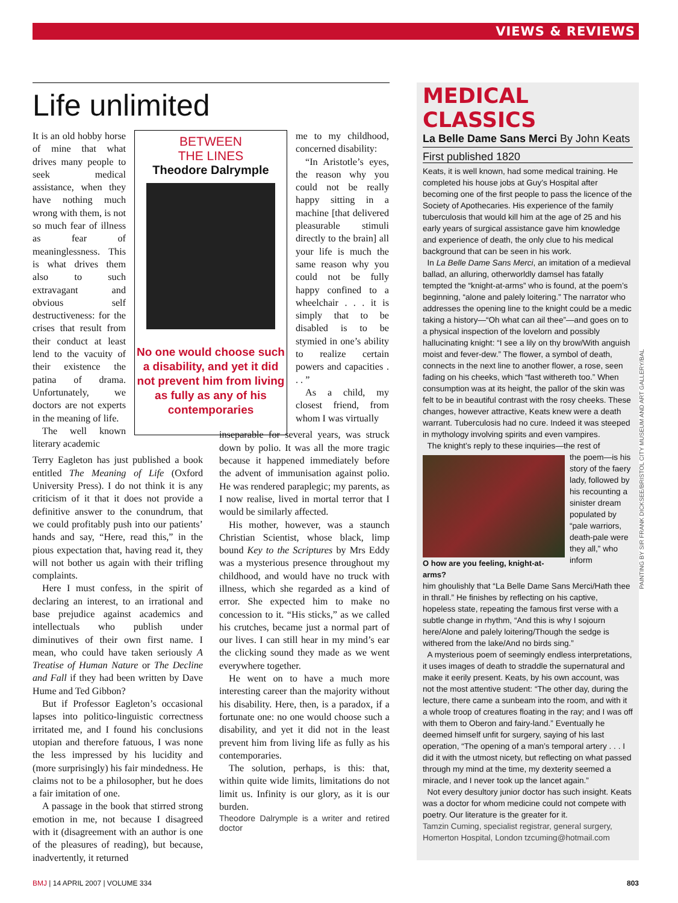VIEWS & REVIEWS
Life unlimited
It is an old hobby horse of mine that what drives many people to seek medical assistance, when they have nothing much wrong with them, is not so much fear of illness as fear of meaninglessness. This is what drives them also to such extravagant and obvious self destructiveness: for the crises that result from their conduct at least lend to the vacuity of their existence the patina of drama. Unfortunately, we doctors are not experts in the meaning of life.
The well known literary academic
BETWEEN
THE LINES
Theodore Dalrymple
No one would choose such a disability, and yet it did not prevent him from living as fully as any of his contemporaries
me to my childhood, concerned disability:
“In Aristotle’s eyes, the reason why you could not be really happy sitting in a machine [that delivered pleasurable stimuli directly to the brain] all your life is much the same reason why you could not be fully happy confined to a wheelchair . . . it is simply that to be disabled is to be stymied in one’s ability to realize certain powers and capacities . . . ”
As a child, my closest friend, from whom I was virtually
Terry Eagleton has just published a book entitled The Meaning of Life (Oxford University Press). I do not think it is any criticism of it that it does not provide a definitive answer to the conundrum, that we could profitably push into our patients’ hands and say, “Here, read this,” in the pious expectation that, having read it, they will not bother us again with their trifling complaints.
Here I must confess, in the spirit of declaring an interest, to an irrational and base prejudice against academics and intellectuals who publish under diminutives of their own first name. I mean, who could have taken seriously A Treatise of Human Nature or The Decline and Fall if they had been written by Dave Hume and Ted Gibbon?
But if Professor Eagleton’s occasional lapses into politico-linguistic correctness irritated me, and I found his conclusions utopian and therefore fatuous, I was none the less impressed by his lucidity and (more surprisingly) his fair mindedness. He claims not to be a philosopher, but he does a fair imitation of one.
A passage in the book that stirred strong emotion in me, not because I disagreed with it (disagreement with an author is one of the pleasures of reading), but because, inadvertently, it returned
inseparable for several years, was struck down by polio. It was all the more tragic because it happened immediately before the advent of immunisation against polio. He was rendered paraplegic; my parents, as I now realise, lived in mortal terror that I would be similarly affected.
His mother, however, was a staunch Christian Scientist, whose black, limp bound Key to the Scriptures by Mrs Eddy was a mysterious presence throughout my childhood, and would have no truck with illness, which she regarded as a kind of error. She expected him to make no concession to it. “His sticks,” as we called his crutches, became just a normal part of our lives. I can still hear in my mind’s ear the clicking sound they made as we went everywhere together.
He went on to have a much more interesting career than the majority without his disability. Here, then, is a paradox, if a fortunate one: no one would choose such a disability, and yet it did not in the least prevent him from living life as fully as his contemporaries.
The solution, perhaps, is this: that, within quite wide limits, limitations do not limit us. Infinity is our glory, as it is our burden.
Theodore Dalrymple is a writer and retired doctor
MEDICAL CLASSICS
La Belle Dame Sans Merci By John Keats
First published 1820
Keats, it is well known, had some medical training. He completed his house jobs at Guy’s Hospital after becoming one of the first people to pass the licence of the Society of Apothecaries. His experience of the family tuberculosis that would kill him at the age of 25 and his early years of surgical assistance gave him knowledge and experience of death, the only clue to his medical background that can be seen in his work.
In La Belle Dame Sans Merci, an imitation of a medieval ballad, an alluring, otherworldly damsel has fatally tempted the “knight-at-arms” who is found, at the poem’s beginning, “alone and palely loitering.” The narrator who addresses the opening line to the knight could be a medic taking a history—“Oh what can ail thee”—and goes on to a physical inspection of the lovelorn and possibly hallucinating knight: “I see a lily on thy brow/With anguish moist and fever-dew.” The flower, a symbol of death, connects in the next line to another flower, a rose, seen fading on his cheeks, which “fast withereth too.” When consumption was at its height, the pallor of the skin was felt to be in beautiful contrast with the rosy cheeks. These changes, however attractive, Keats knew were a death warrant. Tuberculosis had no cure. Indeed it was steeped in mythology involving spirits and even vampires.
The knight’s reply to these inquiries—the rest of
O how are you feeling, knight-at-arms?
the poem—is his story of the faery lady, followed by his recounting a sinister dream populated by “pale warriors, death-pale were they all,” who inform
him ghoulishly that “La Belle Dame Sans Merci/Hath thee in thrall.” He finishes by reflecting on his captive, hopeless state, repeating the famous first verse with a subtle change in rhythm, “And this is why I sojourn here/Alone and palely loitering/Though the sedge is withered from the lake/And no birds sing.”
A mysterious poem of seemingly endless interpretations, it uses images of death to straddle the supernatural and make it eerily present. Keats, by his own account, was not the most attentive student: “The other day, during the lecture, there came a sunbeam into the room, and with it a whole troop of creatures floating in the ray; and I was off with them to Oberon and fairy-land.” Eventually he deemed himself unfit for surgery, saying of his last operation, “The opening of a man’s temporal artery . . . I did it with the utmost nicety, but reflecting on what passed through my mind at the time, my dexterity seemed a miracle, and I never took up the lancet again.”
Not every desultory junior doctor has such insight. Keats was a doctor for whom medicine could not compete with poetry. Our literature is the greater for it.
Tamzin Cuming, specialist registrar, general surgery, Homerton Hospital, London tzcuming@hotmail.com
PAINTING BY SIR FRANK DICKSEE/BRISTOL CITY MUSEUM AND ART GALLERY/BAL
BMJ | 14 APRIL 2007 | VOLUME 334 803